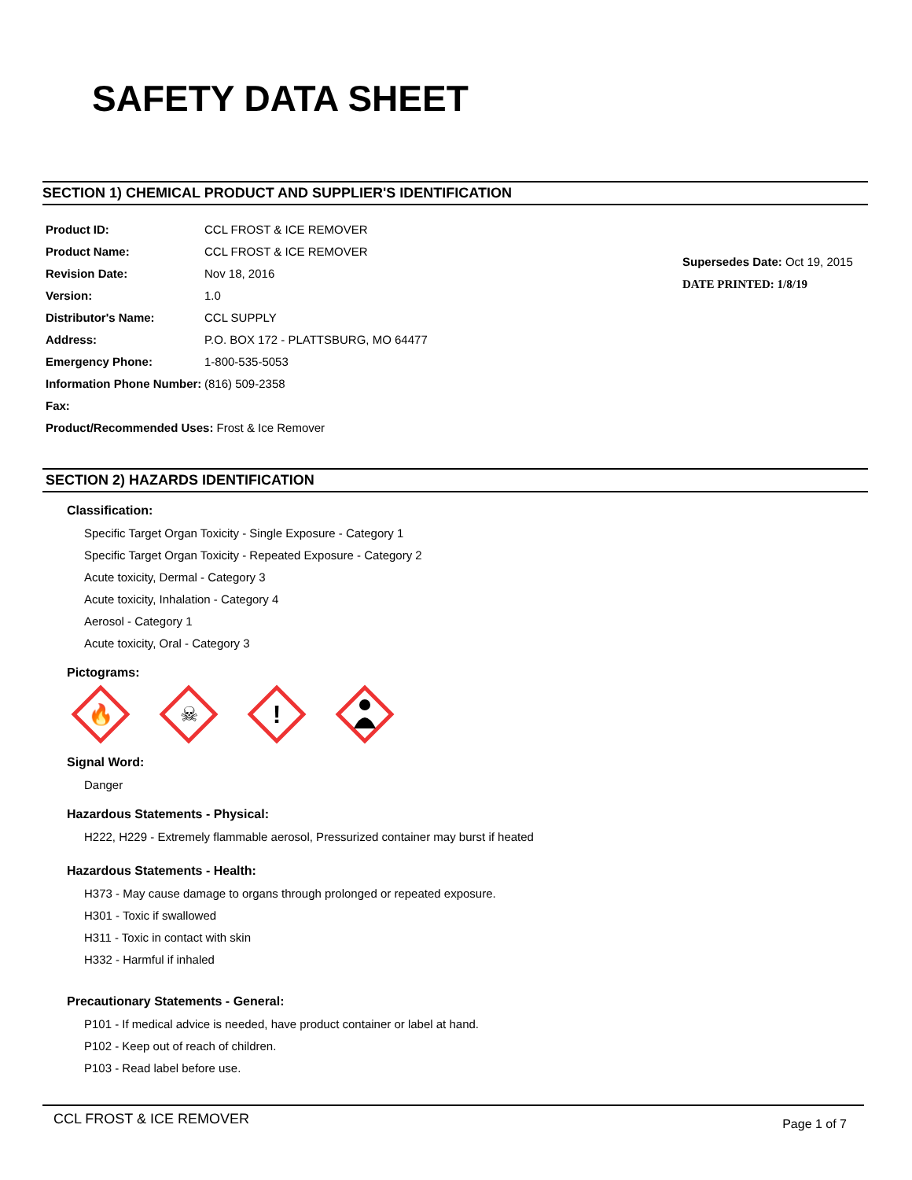SAFETY DATA SHEET
SECTION 1) CHEMICAL PRODUCT AND SUPPLIER'S IDENTIFICATION
Product ID: CCL FROST & ICE REMOVER
Product Name: CCL FROST & ICE REMOVER
Revision Date: Nov 18, 2016
Version: 1.0
Distributor's Name: CCL SUPPLY
Address: P.O. BOX 172 - PLATTSBURG, MO 64477
Emergency Phone: 1-800-535-5053
Information Phone Number: (816) 509-2358
Fax:
Product/Recommended Uses: Frost & Ice Remover
Supersedes Date: Oct 19, 2015
DATE PRINTED: 1/8/19
SECTION 2) HAZARDS IDENTIFICATION
Classification:
Specific Target Organ Toxicity - Single Exposure - Category 1
Specific Target Organ Toxicity - Repeated Exposure - Category 2
Acute toxicity, Dermal - Category 3
Acute toxicity, Inhalation - Category 4
Aerosol - Category 1
Acute toxicity, Oral - Category 3
Pictograms:
🔥
☠
!
Signal Word:
Danger
Hazardous Statements - Physical:
H222, H229 - Extremely flammable aerosol, Pressurized container may burst if heated
Hazardous Statements - Health:
H373 - May cause damage to organs through prolonged or repeated exposure.
H301 - Toxic if swallowed
H311 - Toxic in contact with skin
H332 - Harmful if inhaled
Precautionary Statements - General:
P101 - If medical advice is needed, have product container or label at hand.
P102 - Keep out of reach of children.
P103 - Read label before use.
CCL FROST & ICE REMOVER Page 1 of 7